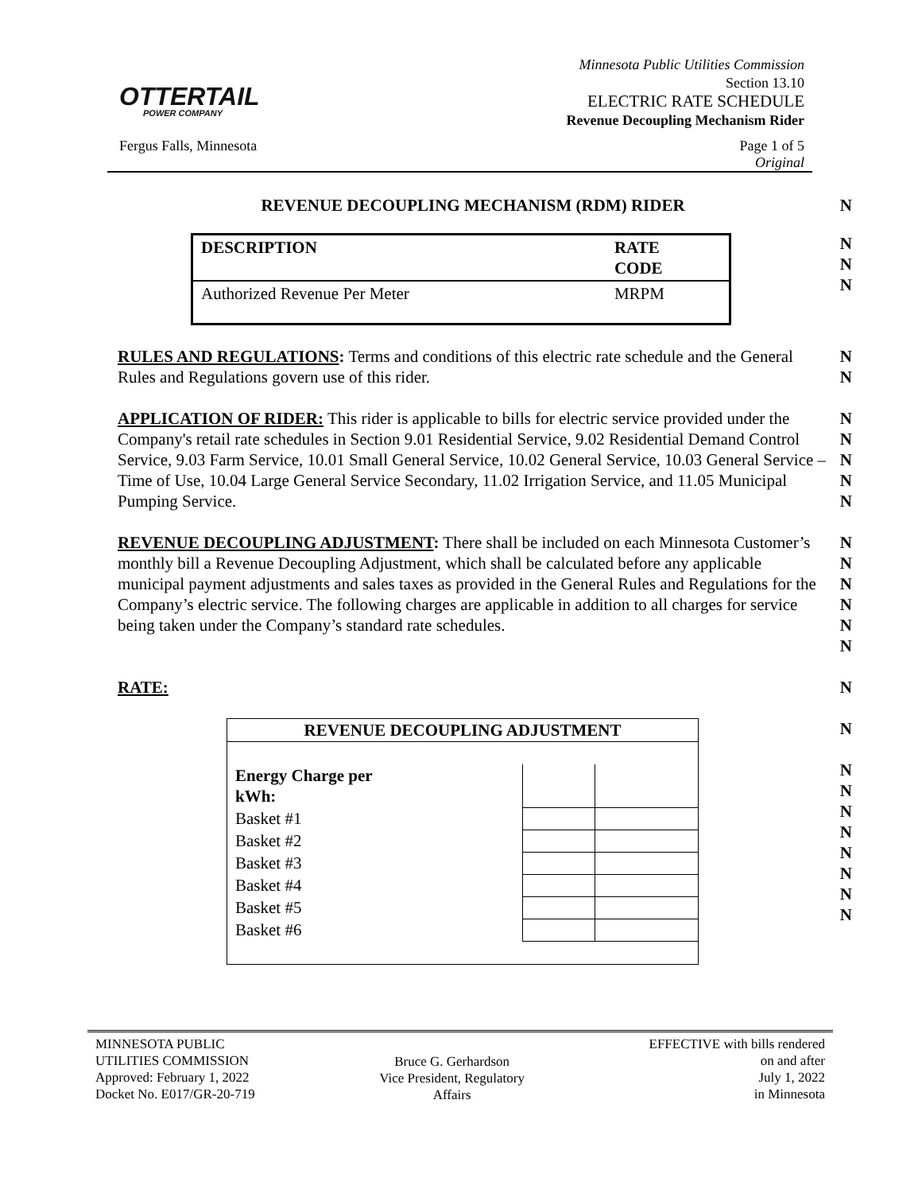OTTERTAIL
POWER COMPANY
Minnesota Public Utilities Commission
Section 13.10
ELECTRIC RATE SCHEDULE
Revenue Decoupling Mechanism Rider
Fergus Falls, Minnesota Page 1 of 5
Original
REVENUE DECOUPLING MECHANISM (RDM) RIDER
N
| DESCRIPTION | RATE CODE |
| Authorized Revenue Per Meter | MRPM |
N
N
N
RULES AND REGULATIONS: Terms and conditions of this electric rate schedule and the General Rules and Regulations govern use of this rider.
N
N
APPLICATION OF RIDER: This rider is applicable to bills for electric service provided under the Company's retail rate schedules in Section 9.01 Residential Service, 9.02 Residential Demand Control Service, 9.03 Farm Service, 10.01 Small General Service, 10.02 General Service, 10.03 General Service – Time of Use, 10.04 Large General Service Secondary, 11.02 Irrigation Service, and 11.05 Municipal Pumping Service.
N
N
N
N
N
REVENUE DECOUPLING ADJUSTMENT: There shall be included on each Minnesota Customer’s monthly bill a Revenue Decoupling Adjustment, which shall be calculated before any applicable municipal payment adjustments and sales taxes as provided in the General Rules and Regulations for the Company’s electric service. The following charges are applicable in addition to all charges for service being taken under the Company’s standard rate schedules.
N
N
N
N
N
N
RATE: N
| REVENUE DECOUPLING ADJUSTMENT | | |
| --- | --- | --- |
| Energy Charge per kWh: | | |
| Basket #1 | | |
| Basket #2 | | |
| Basket #3 | | |
| Basket #4 | | |
| Basket #5 | | |
| Basket #6 | | |
N
N
N
N
N
N
N
N
N
MINNESOTA PUBLIC
UTILITIES COMMISSION
Approved: February 1, 2022
Docket No. E017/GR-20-719
Bruce G. Gerhardson
Vice President, Regulatory
Affairs
EFFECTIVE with bills rendered
on and after
July 1, 2022
in Minnesota